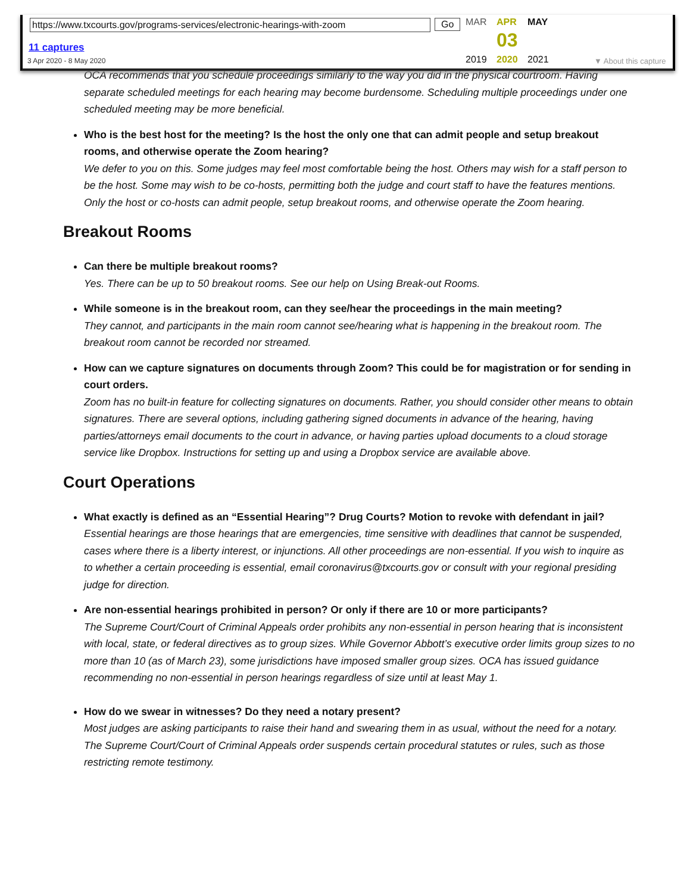https://www.txcourts.gov/programs-services/electronic-hearings-with-zoom
Go
11 captures
3 Apr 2020 - 8 May 2020
MAR APR MAY
03
2019 2020 2021 ▼ About this capture
OCA recommends that you schedule proceedings similarly to the way you did in the physical courtroom. Having separate scheduled meetings for each hearing may become burdensome. Scheduling multiple proceedings under one scheduled meeting may be more beneficial.
Who is the best host for the meeting? Is the host the only one that can admit people and setup breakout rooms, and otherwise operate the Zoom hearing?
We defer to you on this. Some judges may feel most comfortable being the host. Others may wish for a staff person to be the host. Some may wish to be co-hosts, permitting both the judge and court staff to have the features mentions. Only the host or co-hosts can admit people, setup breakout rooms, and otherwise operate the Zoom hearing.
Breakout Rooms
Can there be multiple breakout rooms?
Yes. There can be up to 50 breakout rooms. See our help on Using Break-out Rooms.
While someone is in the breakout room, can they see/hear the proceedings in the main meeting?
They cannot, and participants in the main room cannot see/hearing what is happening in the breakout room. The breakout room cannot be recorded nor streamed.
How can we capture signatures on documents through Zoom? This could be for magistration or for sending in court orders.
Zoom has no built-in feature for collecting signatures on documents. Rather, you should consider other means to obtain signatures. There are several options, including gathering signed documents in advance of the hearing, having parties/attorneys email documents to the court in advance, or having parties upload documents to a cloud storage service like Dropbox. Instructions for setting up and using a Dropbox service are available above.
Court Operations
What exactly is defined as an “Essential Hearing”? Drug Courts? Motion to revoke with defendant in jail?
Essential hearings are those hearings that are emergencies, time sensitive with deadlines that cannot be suspended, cases where there is a liberty interest, or injunctions. All other proceedings are non-essential. If you wish to inquire as to whether a certain proceeding is essential, email coronavirus@txcourts.gov or consult with your regional presiding judge for direction.
Are non-essential hearings prohibited in person? Or only if there are 10 or more participants?
The Supreme Court/Court of Criminal Appeals order prohibits any non-essential in person hearing that is inconsistent with local, state, or federal directives as to group sizes. While Governor Abbott’s executive order limits group sizes to no more than 10 (as of March 23), some jurisdictions have imposed smaller group sizes. OCA has issued guidance recommending no non-essential in person hearings regardless of size until at least May 1.
How do we swear in witnesses? Do they need a notary present?
Most judges are asking participants to raise their hand and swearing them in as usual, without the need for a notary. The Supreme Court/Court of Criminal Appeals order suspends certain procedural statutes or rules, such as those restricting remote testimony.